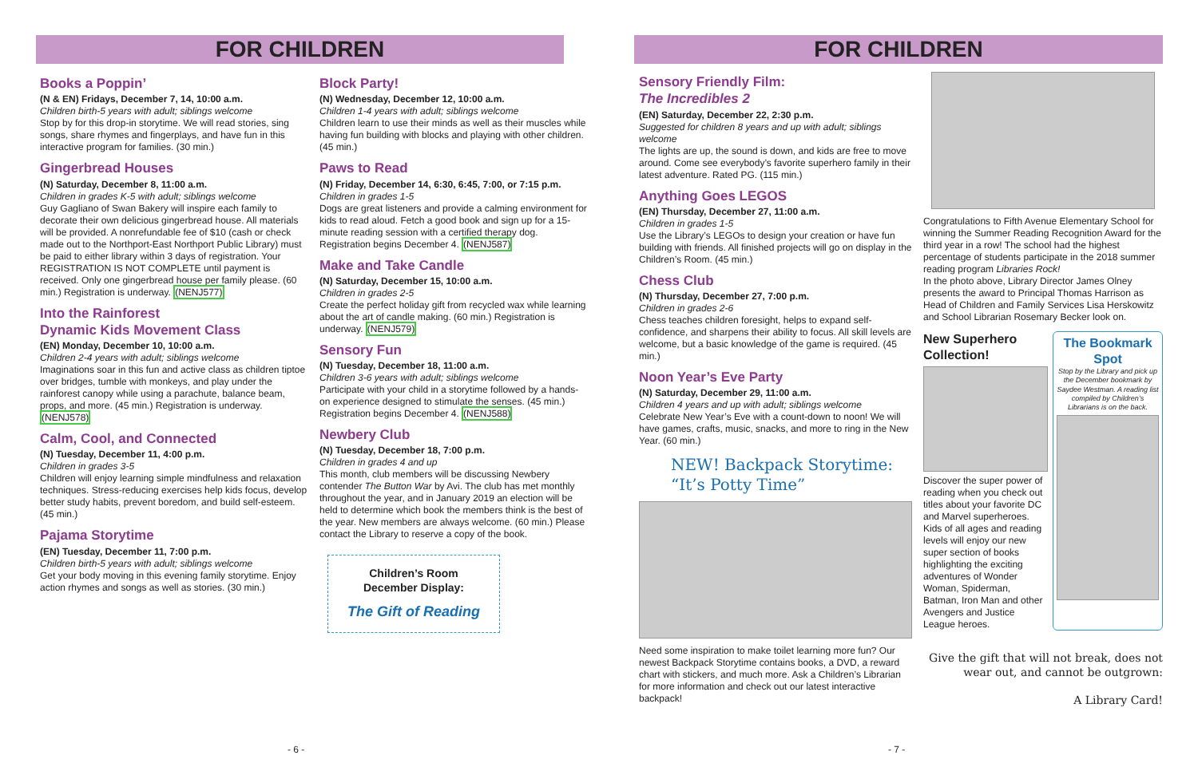FOR CHILDREN
Books a Poppin’
(N & EN) Fridays, December 7, 14, 10:00 a.m.
Children birth-5 years with adult; siblings welcome
Stop by for this drop-in storytime. We will read stories, sing songs, share rhymes and fingerplays, and have fun in this interactive program for families. (30 min.)
Gingerbread Houses
(N) Saturday, December 8, 11:00 a.m.
Children in grades K-5 with adult; siblings welcome
Guy Gagliano of Swan Bakery will inspire each family to decorate their own delicious gingerbread house. All materials will be provided. A nonrefundable fee of $10 (cash or check made out to the Northport-East Northport Public Library) must be paid to either library within 3 days of registration. Your REGISTRATION IS NOT COMPLETE until payment is received. Only one gingerbread house per family please. (60 min.) Registration is underway. (NENJ577)
Into the Rainforest
Dynamic Kids Movement Class
(EN) Monday, December 10, 10:00 a.m.
Children 2-4 years with adult; siblings welcome
Imaginations soar in this fun and active class as children tiptoe over bridges, tumble with monkeys, and play under the rainforest canopy while using a parachute, balance beam, props, and more. (45 min.) Registration is underway. (NENJ578)
Calm, Cool, and Connected
(N) Tuesday, December 11, 4:00 p.m.
Children in grades 3-5
Children will enjoy learning simple mindfulness and relaxation techniques. Stress-reducing exercises help kids focus, develop better study habits, prevent boredom, and build self-esteem. (45 min.)
Pajama Storytime
(EN) Tuesday, December 11, 7:00 p.m.
Children birth-5 years with adult; siblings welcome
Get your body moving in this evening family storytime. Enjoy action rhymes and songs as well as stories. (30 min.)
Block Party!
(N) Wednesday, December 12, 10:00 a.m.
Children 1-4 years with adult; siblings welcome
Children learn to use their minds as well as their muscles while having fun building with blocks and playing with other children. (45 min.)
Paws to Read
(N) Friday, December 14, 6:30, 6:45, 7:00, or 7:15 p.m.
Children in grades 1-5
Dogs are great listeners and provide a calming environment for kids to read aloud. Fetch a good book and sign up for a 15-minute reading session with a certified therapy dog. Registration begins December 4. (NENJ587)
Make and Take Candle
(N) Saturday, December 15, 10:00 a.m.
Children in grades 2-5
Create the perfect holiday gift from recycled wax while learning about the art of candle making. (60 min.) Registration is underway. (NENJ579)
Sensory Fun
(N) Tuesday, December 18, 11:00 a.m.
Children 3-6 years with adult; siblings welcome
Participate with your child in a storytime followed by a hands-on experience designed to stimulate the senses. (45 min.) Registration begins December 4. (NENJ588)
Newbery Club
(N) Tuesday, December 18, 7:00 p.m.
Children in grades 4 and up
This month, club members will be discussing Newbery contender The Button War by Avi. The club has met monthly throughout the year, and in January 2019 an election will be held to determine which book the members think is the best of the year. New members are always welcome. (60 min.) Please contact the Library to reserve a copy of the book.
Children’s Room
December Display:
The Gift of Reading
- 6 -
FOR CHILDREN
Sensory Friendly Film:
The Incredibles 2
(EN) Saturday, December 22, 2:30 p.m.
Suggested for children 8 years and up with adult; siblings welcome
The lights are up, the sound is down, and kids are free to move around. Come see everybody’s favorite superhero family in their latest adventure. Rated PG. (115 min.)
Anything Goes LEGOS
(EN) Thursday, December 27, 11:00 a.m.
Children in grades 1-5
Use the Library’s LEGOs to design your creation or have fun building with friends. All finished projects will go on display in the Children’s Room. (45 min.)
Chess Club
(N) Thursday, December 27, 7:00 p.m.
Children in grades 2-6
Chess teaches children foresight, helps to expand self-confidence, and sharpens their ability to focus. All skill levels are welcome, but a basic knowledge of the game is required. (45 min.)
Noon Year’s Eve Party
(N) Saturday, December 29, 11:00 a.m.
Children 4 years and up with adult; siblings welcome
Celebrate New Year’s Eve with a count-down to noon! We will have games, crafts, music, snacks, and more to ring in the New Year. (60 min.)
NEW! Backpack Storytime:
“It’s Potty Time”
Need some inspiration to make toilet learning more fun? Our newest Backpack Storytime contains books, a DVD, a reward chart with stickers, and much more. Ask a Children’s Librarian for more information and check out our latest interactive backpack!
Congratulations to Fifth Avenue Elementary School for winning the Summer Reading Recognition Award for the third year in a row! The school had the highest percentage of students participate in the 2018 summer reading program Libraries Rock!
In the photo above, Library Director James Olney presents the award to Principal Thomas Harrison as Head of Children and Family Services Lisa Herskowitz and School Librarian Rosemary Becker look on.
New Superhero Collection!
Discover the super power of reading when you check out titles about your favorite DC and Marvel superheroes. Kids of all ages and reading levels will enjoy our new super section of books highlighting the exciting adventures of Wonder Woman, Spiderman, Batman, Iron Man and other Avengers and Justice League heroes.
The Bookmark Spot
Stop by the Library and pick up the December bookmark by Saydee Westman. A reading list compiled by Children’s Librarians is on the back.
Give the gift that will not break, does not wear out, and cannot be outgrown:
A Library Card!
- 7 -